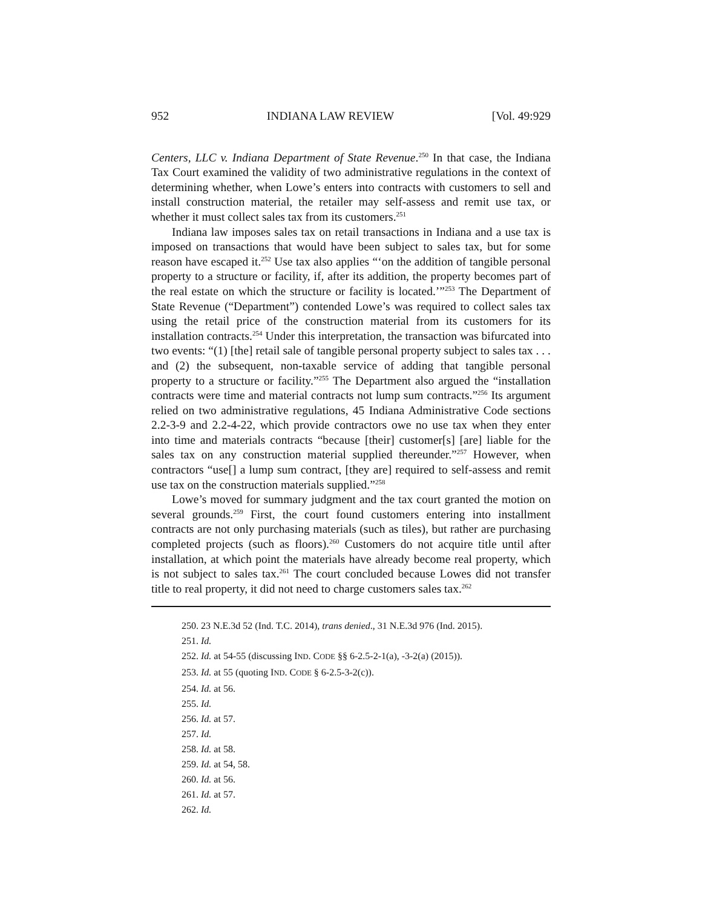952 INDIANA LAW REVIEW [Vol. 49:929
Centers, LLC v. Indiana Department of State Revenue.<sup>250</sup> In that case, the Indiana Tax Court examined the validity of two administrative regulations in the context of determining whether, when Lowe’s enters into contracts with customers to sell and install construction material, the retailer may self-assess and remit use tax, or whether it must collect sales tax from its customers.<sup>251</sup>
Indiana law imposes sales tax on retail transactions in Indiana and a use tax is imposed on transactions that would have been subject to sales tax, but for some reason have escaped it.<sup>252</sup> Use tax also applies “‘on the addition of tangible personal property to a structure or facility, if, after its addition, the property becomes part of the real estate on which the structure or facility is located.’”<sup>253</sup> The Department of State Revenue (“Department”) contended Lowe’s was required to collect sales tax using the retail price of the construction material from its customers for its installation contracts.<sup>254</sup> Under this interpretation, the transaction was bifurcated into two events: “(1) [the] retail sale of tangible personal property subject to sales tax . . . and (2) the subsequent, non-taxable service of adding that tangible personal property to a structure or facility.”<sup>255</sup> The Department also argued the “installation contracts were time and material contracts not lump sum contracts.”<sup>256</sup> Its argument relied on two administrative regulations, 45 Indiana Administrative Code sections 2.2-3-9 and 2.2-4-22, which provide contractors owe no use tax when they enter into time and materials contracts “because [their] customer[s] [are] liable for the sales tax on any construction material supplied thereunder.”<sup>257</sup> However, when contractors “use[] a lump sum contract, [they are] required to self-assess and remit use tax on the construction materials supplied.”<sup>258</sup>
Lowe’s moved for summary judgment and the tax court granted the motion on several grounds.<sup>259</sup> First, the court found customers entering into installment contracts are not only purchasing materials (such as tiles), but rather are purchasing completed projects (such as floors).<sup>260</sup> Customers do not acquire title until after installation, at which point the materials have already become real property, which is not subject to sales tax.<sup>261</sup> The court concluded because Lowes did not transfer title to real property, it did not need to charge customers sales tax.<sup>262</sup>
250. 23 N.E.3d 52 (Ind. T.C. 2014), trans denied., 31 N.E.3d 976 (Ind. 2015).
251. Id.
252. Id. at 54-55 (discussing IND. CODE §§ 6-2.5-2-1(a), -3-2(a) (2015)).
253. Id. at 55 (quoting IND. CODE § 6-2.5-3-2(c)).
254. Id. at 56.
255. Id.
256. Id. at 57.
257. Id.
258. Id. at 58.
259. Id. at 54, 58.
260. Id. at 56.
261. Id. at 57.
262. Id.